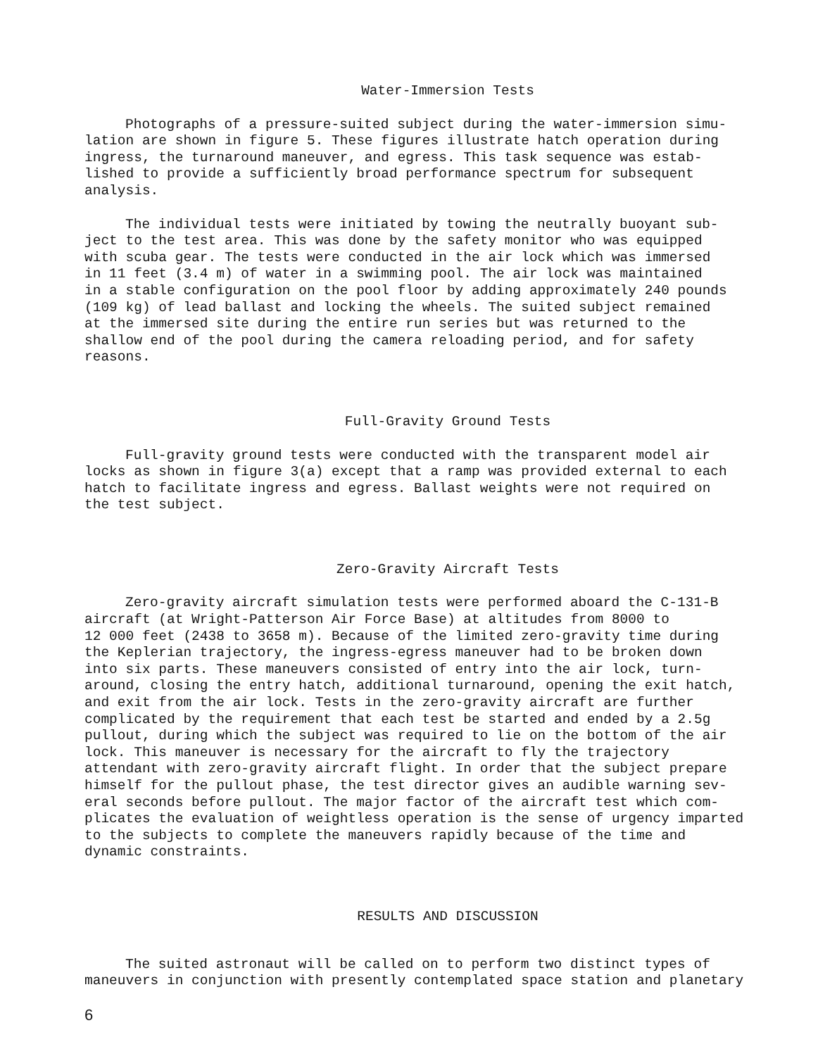Water-Immersion Tests
Photographs of a pressure-suited subject during the water-immersion simu- lation are shown in figure 5. These figures illustrate hatch operation during ingress, the turnaround maneuver, and egress. This task sequence was estab- lished to provide a sufficiently broad performance spectrum for subsequent analysis.
The individual tests were initiated by towing the neutrally buoyant sub- ject to the test area. This was done by the safety monitor who was equipped with scuba gear. The tests were conducted in the air lock which was immersed in 11 feet (3.4 m) of water in a swimming pool. The air lock was maintained in a stable configuration on the pool floor by adding approximately 240 pounds (109 kg) of lead ballast and locking the wheels. The suited subject remained at the immersed site during the entire run series but was returned to the shallow end of the pool during the camera reloading period, and for safety reasons.
Full-Gravity Ground Tests
Full-gravity ground tests were conducted with the transparent model air locks as shown in figure 3(a) except that a ramp was provided external to each hatch to facilitate ingress and egress. Ballast weights were not required on the test subject.
Zero-Gravity Aircraft Tests
Zero-gravity aircraft simulation tests were performed aboard the C-131-B aircraft (at Wright-Patterson Air Force Base) at altitudes from 8000 to 12 000 feet (2438 to 3658 m). Because of the limited zero-gravity time during the Keplerian trajectory, the ingress-egress maneuver had to be broken down into six parts. These maneuvers consisted of entry into the air lock, turn- around, closing the entry hatch, additional turnaround, opening the exit hatch, and exit from the air lock. Tests in the zero-gravity aircraft are further complicated by the requirement that each test be started and ended by a 2.5g pullout, during which the subject was required to lie on the bottom of the air lock. This maneuver is necessary for the aircraft to fly the trajectory attendant with zero-gravity aircraft flight. In order that the subject prepare himself for the pullout phase, the test director gives an audible warning sev- eral seconds before pullout. The major factor of the aircraft test which com- plicates the evaluation of weightless operation is the sense of urgency imparted to the subjects to complete the maneuvers rapidly because of the time and dynamic constraints.
RESULTS AND DISCUSSION
The suited astronaut will be called on to perform two distinct types of maneuvers in conjunction with presently contemplated space station and planetary
6